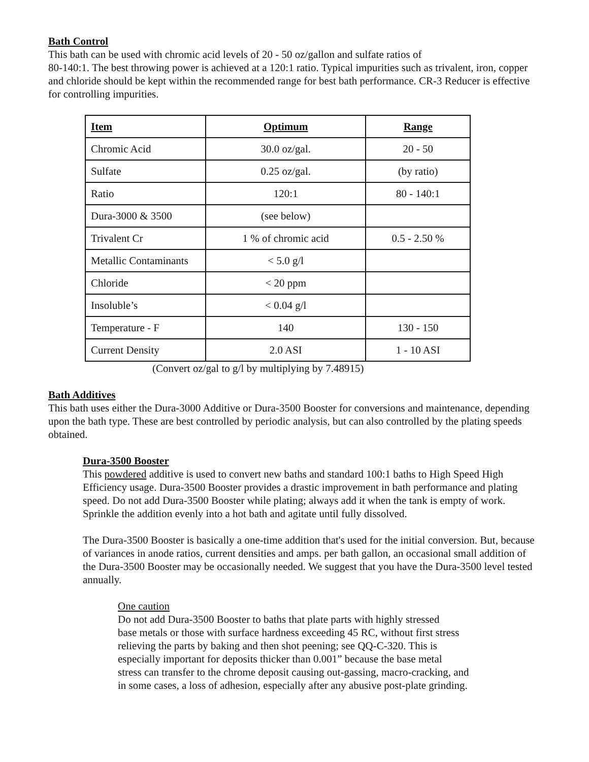Bath Control
This bath can be used with chromic acid levels of 20 - 50 oz/gallon and sulfate ratios of
80-140:1. The best throwing power is achieved at a 120:1 ratio. Typical impurities such as trivalent, iron, copper and chloride should be kept within the recommended range for best bath performance. CR-3 Reducer is effective for controlling impurities.
| Item | Optimum | Range |
| --- | --- | --- |
| Chromic Acid | 30.0 oz/gal. | 20 - 50 |
| Sulfate | 0.25 oz/gal. | (by ratio) |
| Ratio | 120:1 | 80 - 140:1 |
| Dura-3000 & 3500 | (see below) | |
| Trivalent Cr | 1 % of chromic acid | 0.5 - 2.50 % |
| Metallic Contaminants | < 5.0 g/l | |
| Chloride | < 20 ppm | |
| Insoluble’s | < 0.04 g/l | |
| Temperature - F | 140 | 130 - 150 |
| Current Density | 2.0 ASI | 1 - 10 ASI |
(Convert oz/gal to g/l by multiplying by 7.48915)
Bath Additives
This bath uses either the Dura-3000 Additive or Dura-3500 Booster for conversions and maintenance, depending upon the bath type. These are best controlled by periodic analysis, but can also controlled by the plating speeds obtained.
Dura-3500 Booster
This powdered additive is used to convert new baths and standard 100:1 baths to High Speed High Efficiency usage. Dura-3500 Booster provides a drastic improvement in bath performance and plating speed. Do not add Dura-3500 Booster while plating; always add it when the tank is empty of work. Sprinkle the addition evenly into a hot bath and agitate until fully dissolved.
The Dura-3500 Booster is basically a one-time addition that's used for the initial conversion. But, because of variances in anode ratios, current densities and amps. per bath gallon, an occasional small addition of the Dura-3500 Booster may be occasionally needed. We suggest that you have the Dura-3500 level tested annually.
One caution
Do not add Dura-3500 Booster to baths that plate parts with highly stressed
base metals or those with surface hardness exceeding 45 RC, without first stress
relieving the parts by baking and then shot peening; see QQ-C-320. This is
especially important for deposits thicker than 0.001” because the base metal
stress can transfer to the chrome deposit causing out-gassing, macro-cracking, and
in some cases, a loss of adhesion, especially after any abusive post-plate grinding.